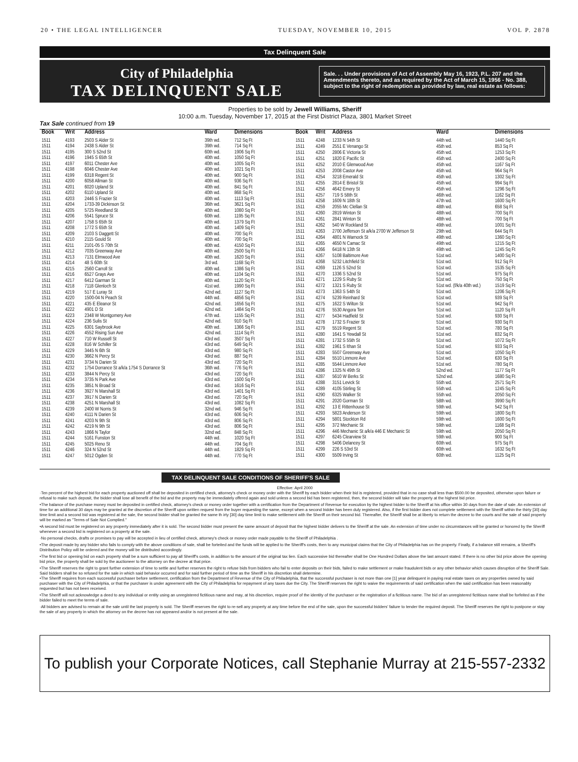20 • THE LEGAL INTELLIGENCER TUESDAY, NOVEMBER 10, 2015 VOL P. 2878
Tax Delinquent Sale
City of Philadelphia
TAX DELINQUENT SALE
Sale. . . Under provisions of Act of Assembly May 16, 1923, P.L. 207 and the Amendments thereto, and as required by the Act of March 15, 1956 - No. 388, subject to the right of redemption as provided by law, real estate as follows:
Properties to be sold by Jewell Williams, Sheriff
10:00 a.m. Tuesday, November 17, 2015 at the First District Plaza, 3801 Market Street
Tax Sale continued from 19
| Book | Writ | Address | Ward | Dimensions |
| --- | --- | --- | --- | --- |
| 1511 | 4193 | 2503 S Alder St | 39th wd. | 712 Sq Ft |
| 1511 | 4194 | 2438 S Alder St | 39th wd. | 714 Sq Ft |
| 1511 | 4195 | 300 S 52nd St | 60th wd. | 1906 Sq Ft |
| 1511 | 4196 | 1945 S 65th St | 40th wd. | 1050 Sq Ft |
| 1511 | 4197 | 6011 Chester Ave | 40th wd. | 1005 Sq Ft |
| 1511 | 4198 | 6046 Chester Ave | 40th wd. | 1021 Sq Ft |
| 1511 | 4199 | 6318 Regent St | 40th wd. | 900 Sq Ft |
| 1511 | 4200 | 6058 Allman St | 40th wd. | 936 Sq Ft |
| 1511 | 4201 | 6020 Upland St | 40th wd. | 841 Sq Ft |
| 1511 | 4202 | 6110 Upland St | 40th wd. | 868 Sq Ft |
| 1511 | 4203 | 2446 S Frazier St | 40th wd. | 1113 Sq Ft |
| 1511 | 4204 | 1733-39 Dickinson St | 36th wd. | 3621 Sq Ft |
| 1511 | 4205 | 5725 Reedland St | 40th wd. | 1080 Sq Ft |
| 1511 | 4206 | 5541 Spruce St | 60th wd. | 1195 Sq Ft |
| 1511 | 4207 | 1758 S 65th St | 40th wd. | 1379 Sq Ft |
| 1511 | 4208 | 1772 S 65th St | 40th wd. | 1409 Sq Ft |
| 1511 | 4209 | 2103 S Daggett St | 40th wd. | 700 Sq Ft |
| 1511 | 4210 | 2115 Gould St | 40th wd. | 700 Sq Ft |
| 1511 | 4211 | 2101-05 S 70th St | 40th wd. | 4150 Sq Ft |
| 1511 | 4212 | 7035 Greenway Ave | 40th wd. | 2500 Sq Ft |
| 1511 | 4213 | 7131 Elmwood Ave | 40th wd. | 1620 Sq Ft |
| 1511 | 4214 | 48 S 60th St | 3rd wd. | 1168 Sq Ft |
| 1511 | 4215 | 2560 Carroll St | 40th wd. | 1386 Sq Ft |
| 1511 | 4216 | 6527 Grays Ave | 40th wd. | 1104 Sq Ft |
| 1511 | 4217 | 6412 Garman St | 40th wd. | 1120 Sq Ft |
| 1511 | 4218 | 7118 Glenloch St | 41st wd. | 1990 Sq Ft |
| 1511 | 4219 | 517 E Luray St | 42nd wd. | 1127 Sq Ft |
| 1511 | 4220 | 1500-04 N Peach St | 44th wd. | 4856 Sq Ft |
| 1511 | 4221 | 435 E Eleanor St | 42nd wd. | 1656 Sq Ft |
| 1511 | 4222 | 4901 D St | 42nd wd. | 1484 Sq Ft |
| 1511 | 4223 | 2348 W Montgomery Ave | 47th wd. | 1155 Sq Ft |
| 1511 | 4224 | 236 Sulis St | 42nd wd. | 910 Sq Ft |
| 1511 | 4225 | 6301 Saybrook Ave | 40th wd. | 1366 Sq Ft |
| 1511 | 4226 | 4552 Rising Sun Ave | 42nd wd. | 1114 Sq Ft |
| 1511 | 4227 | 710 W Russell St | 43rd wd. | 3507 Sq Ft |
| 1511 | 4228 | 816 W Schiller St | 43rd wd. | 649 Sq Ft |
| 1511 | 4229 | 3445 N 6th St | 43rd wd. | 980 Sq Ft |
| 1511 | 4230 | 3662 N Percy St | 43rd wd. | 887 Sq Ft |
| 1511 | 4231 | 3734 N Darien St | 43rd wd. | 720 Sq Ft |
| 1511 | 4232 | 1754 Dorrance St a/k/a 1754 S Dorrance St | 36th wd. | 776 Sq Ft |
| 1511 | 4233 | 3844 N Percy St | 43rd wd. | 720 Sq Ft |
| 1511 | 4234 | 3735 N Park Ave | 43rd wd. | 1500 Sq Ft |
| 1511 | 4235 | 3851 N Broad St | 43rd wd. | 1616 Sq Ft |
| 1511 | 4236 | 3927 N Marshall St | 43rd wd. | 1401 Sq Ft |
| 1511 | 4237 | 3917 N Darien St | 43rd wd. | 720 Sq Ft |
| 1511 | 4238 | 4251 N Marshall St | 43rd wd. | 1082 Sq Ft |
| 1511 | 4239 | 2400 W Norris St | 32nd wd. | 946 Sq Ft |
| 1511 | 4240 | 4111 N Darien St | 43rd wd. | 606 Sq Ft |
| 1511 | 4241 | 4203 N 9th St | 43rd wd. | 806 Sq Ft |
| 1511 | 4242 | 4219 N 9th St | 43rd wd. | 806 Sq Ft |
| 1511 | 4243 | 1866 N Taylor | 32nd wd. | 848 Sq Ft |
| 1511 | 4244 | 5161 Funston St | 44th wd. | 1020 Sq Ft |
| 1511 | 4245 | 5025 Reno St | 44th wd. | 704 Sq Ft |
| 1511 | 4246 | 324 N 52nd St | 44th wd. | 1829 Sq Ft |
| 1511 | 4247 | 5012 Ogden St | 44th wd. | 770 Sq Ft |
| Book | Writ | Address | Ward | Dimensions |
| --- | --- | --- | --- | --- |
| 1511 | 4248 | 1233 N 54th St | 44th wd. | 1440 Sq Ft |
| 1511 | 4249 | 2551 E Venango St | 45th wd. | 853 Sq Ft |
| 1511 | 4250 | 2806 E Victoria St | 45th wd. | 1253 Sq Ft |
| 1511 | 4251 | 1820 E Pacific St | 45th wd. | 2400 Sq Ft |
| 1511 | 4252 | 2010 E Glenwood Ave | 45th wd. | 1167 Sq Ft |
| 1511 | 4253 | 2008 Castor Ave | 45th wd. | 964 Sq Ft |
| 1511 | 4254 | 3218 Emerald St | 45th wd. | 1302 Sq Ft |
| 1511 | 4255 | 2814 E Bristol St | 45th wd. | 994 Sq Ft |
| 1511 | 4256 | 4642 Emery St | 45th wd. | 1296 Sq Ft |
| 1511 | 4257 | 719 S 58th St | 46th wd. | 1162 Sq Ft |
| 1511 | 4258 | 1609 N 18th St | 47th wd. | 1600 Sq Ft |
| 1511 | 4259 | 2055 Mc Clellan St | 48th wd. | 658 Sq Ft |
| 1511 | 4260 | 2819 Winton St | 48th wd. | 700 Sq Ft |
| 1511 | 4261 | 2841 Winton St | 48th wd. | 700 Sq Ft |
| 1511 | 4262 | 540 W Rockland St | 49th wd. | 1001 Sq Ft |
| 1511 | 4263 | 2700 Jefferson St a/k/a 2700 W Jefferson St | 29th wd. | 644 Sq Ft |
| 1511 | 4264 | 4801 N Warnock St | 49th wd. | 1360 Sq Ft |
| 1511 | 4265 | 4650 N Camac St | 49th wd. | 1215 Sq Ft |
| 1511 | 4266 | 6418 N 13th St | 49th wd. | 1245 Sq Ft |
| 1511 | 4267 | 5108 Baltimore Ave | 51st wd. | 1400 Sq Ft |
| 1511 | 4268 | 5232 Litchfield St | 51st wd. | 912 Sq Ft |
| 1511 | 4269 | 1126 S 52nd St | 51st wd. | 1535 Sq Ft |
| 1511 | 4270 | 1336 S 52nd St | 51st wd. | 975 Sq Ft |
| 1511 | 4271 | 1229 S Ruby St | 51st wd. | 750 Sq Ft |
| 1511 | 4272 | 1321 S Ruby St | 51st wd. (f/k/a 40th wd.) | 1519 Sq Ft |
| 1511 | 4273 | 1363 S 54th St | 51st wd. | 1206 Sq Ft |
| 1511 | 4274 | 5239 Reinhard St | 51st wd. | 939 Sq Ft |
| 1511 | 4275 | 1622 S Wilton St | 51st wd. | 942 Sq Ft |
| 1511 | 4276 | 5530 Angora Terr | 51st wd. | 1120 Sq Ft |
| 1511 | 4277 | 5434 Hadfield St | 51st wd. | 930 Sq Ft |
| 1511 | 4278 | 1732 S Frazier St | 51st wd. | 930 Sq Ft |
| 1511 | 4279 | 5519 Regent St | 51st wd. | 780 Sq Ft |
| 1511 | 4280 | 1641 S Yewdall St | 51st wd. | 832 Sq Ft |
| 1511 | 4281 | 1732 S 55th St | 51st wd. | 1072 Sq Ft |
| 1511 | 4282 | 1961 S Ithan St | 51st wd. | 933 Sq Ft |
| 1511 | 4283 | 5507 Greenway Ave | 51st wd. | 1050 Sq Ft |
| 1511 | 4284 | 5510 Linmore Ave | 51st wd. | 630 Sq Ft |
| 1511 | 4285 | 5544 Linmore Ave | 51st wd. | 780 Sq Ft |
| 1511 | 4286 | 1325 N 49th St | 52nd wd. | 1177 Sq Ft |
| 1511 | 4287 | 5610 W Berks St | 52nd wd. | 1680 Sq Ft |
| 1511 | 4288 | 3151 Levick St | 55th wd. | 2571 Sq Ft |
| 1511 | 4289 | 4105 Stirling St | 55th wd. | 1245 Sq Ft |
| 1511 | 4290 | 6325 Walker St | 55th wd. | 2050 Sq Ft |
| 1511 | 4291 | 2020 Gorman St | 58th wd. | 3990 Sq Ft |
| 1511 | 4292 | 13 E Rittenhouse St | 59th wd. | 542 Sq Ft |
| 1511 | 4293 | 5823 Anderson St | 59th wd. | 1800 Sq Ft |
| 1511 | 4294 | 5801 Stockton Rd | 59th wd. | 1600 Sq Ft |
| 1511 | 4295 | 372 Mechanic St | 59th wd. | 1168 Sq Ft |
| 1511 | 4296 | 446 Mechanic St a/k/a 446 E Mechanic St | 59th wd. | 2050 Sq Ft |
| 1511 | 4297 | 6245 Clearview St | 59th wd. | 900 Sq Ft |
| 1511 | 4298 | 5406 Delancey St | 60th wd. | 975 Sq Ft |
| 1511 | 4299 | 226 S 53rd St | 60th wd. | 1632 Sq Ft |
| 1511 | 4300 | 5509 Irving St | 60th wd. | 1125 Sq Ft |
TAX DELINQUENT SALE CONDITIONS OF SHERIFF'S SALE
Effective: April 2000
·Ten percent of the highest bid for each property auctioned off shall be deposited in certified check, attorney's check or money order with the Sheriff by each bidder when their bid is registered, provided that in no case shall less than $500.00 be deposited, otherwise upon failure or refusal to make such deposit, the bidder shall lose all benefit of the bid and the property may be immediately offered again and sold unless a second bid has been registered, then, the second bidder will take the property at the highest bid price.
•The balance of the purchase money must be deposited in certified check, attorney's check or money order together with a certification from the Department of Revenue for execution by the highest bidder to the Sheriff at his office within 30 days from the date of sale. An extension of time for an additional 30 days may be granted at the discretion of the Sheriff upon written request from the buyer requesting the same, except when a second bidder has been duly registered. Also, if the first bidder does not complete settlement with the Sheriff within the thirty [30] day time limit and a second bid was registered at the sale, the second bidder shall be granted the same th irty [30] day time limit to make settlement with the Sheriff on their second bid. Thereafter, the Sheriff shall be at liberty to return the decree to the courts and the sale of said property will be marked as "Terms of Sale Not Complied."
•A second bid must be registered on any property immediately after it is sold. The second bidder must present the same amount of deposit that the highest bidder delivers to the Sheriff at the sale. An extension of time under no circumstances will be granted or honored by the Sheriff whenever a second bid is registered on a property at the sale.
·No personal checks, drafts or promises to pay will be accepted in lieu of certified check, attorney's check or money order made payable to the Sheriff of Philadelphia .
•The deposit made by any bidder who fails to comply with the above conditions of sale, shall be forteited and the funds will be applied to the Sheriff's costs, then to any municipal claims that the City of Philadelphia has on the property. Finally, if a balance still remains, a Sheriff's Distribution Policy will be ordered and the money will be distributed accordingly.
•The first bid or opening bid on each property shall be a sum sufficient to pay all Sheriff's costs, in addition to the amount of the original tax lien. Each successive bid thereafter shall be One Hundred Dollars above the last amount stated. If there is no other bid price above the opening bid price, the property shall be sold by the auctioneer to the attorney on the decree at that price.
•The Sheriff reserves the right to grant further extension of time to settle and further reserves the right to refuse bids from bidders who fail to enter deposits on their bids, failed to make settlement or make fraudulent bids or any other behavior which causes disruption of the Sheriff Sale. Said bidders shall be so refused for the sale in which said behavior occurred and for said further period of time as the Sheriff in his discretion shall determine.
•The Sheriff requires from each successful purchaser before settlement, certification from the Department of Revenue of the City of Philadelphia, that the successful purchaser is not more than one [1] year delinquent in paying real estate taxes on any properties owned by said purchaser with the City of Philadelphia, or that the purchaser is under agreement with the City of Philadelphia for repayment of any taxes due the City. The Sheriff reserves the right to waive the requirements of said certification when the said certification has been reasonably requested but has not been received.
•The Sheriff will not acknowledge a deed to any individual or entity using an unregistered fictitious name and may, at his discretion, require proof of the identity of the purchaser or the registration of a fictitious name. The bid of an unregistered fictitious name shall be forfeited as if the bidder failed to meet the terms of sale.
·All bidders are advised to remain at the sale until the last property is sold. The Sheriff reserves the right to re-sell any property at any time before the end of the sale, upon the successful bidders' failure to tender the required deposit. The Sheriff reserves the right to postpone or stay the sale of any property in which the attorney on the decree has not appeared and/or is not present at the sale.
To publish your Corporate Notices, call Stephanie Murray at 215-557-2332